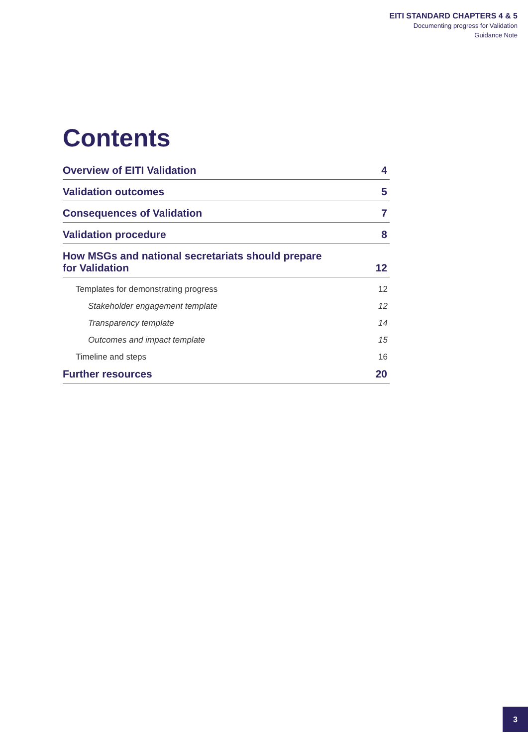EITI STANDARD CHAPTERS 4 & 5
Documenting progress for Validation
Guidance Note
Contents
Overview of EITI Validation 4
Validation outcomes 5
Consequences of Validation 7
Validation procedure 8
How MSGs and national secretariats should prepare
for Validation 12
Templates for demonstrating progress 12
Stakeholder engagement template 12
Transparency template 14
Outcomes and impact template 15
Timeline and steps 16
Further resources 20
3